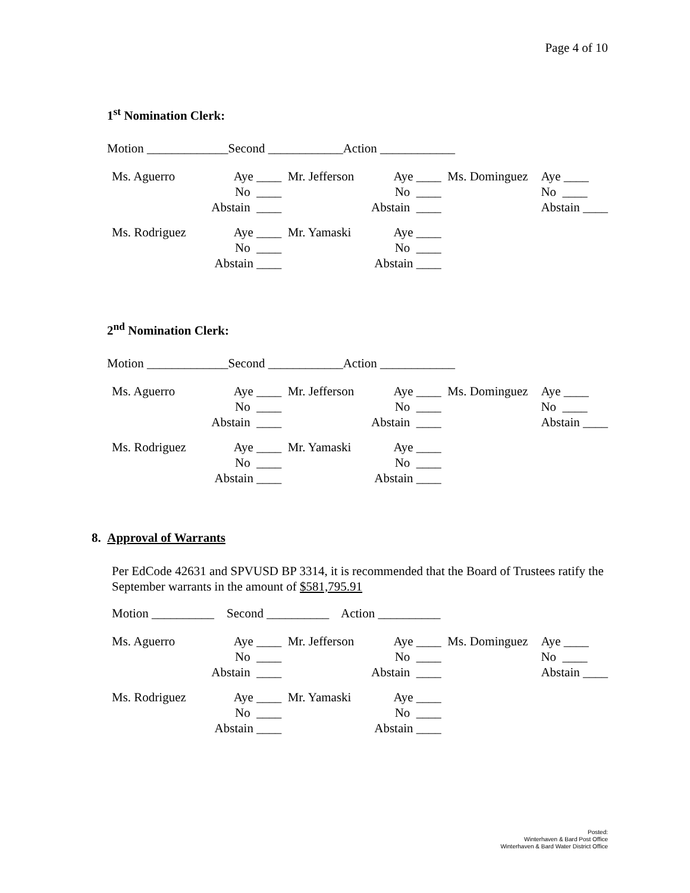Page 4 of 10
1<sup>st</sup> Nomination Clerk:
Motion _____________Second ____________Action ____________
| Ms. Aguerro | Aye ____ | Mr. Jefferson | Aye ____ | Ms. Dominguez | Aye ____ |
| | No ____ | | No ____ | | No ____ |
| | Abstain ____ | | Abstain ____ | | Abstain ____ |
| Ms. Rodriguez | Aye ____ | Mr. Yamaski | Aye ____ | | |
| | No ____ | | No ____ | | |
| | Abstain ____ | | Abstain ____ | | |
2<sup>nd</sup> Nomination Clerk:
Motion _____________Second ____________Action ____________
| Ms. Aguerro | Aye ____ | Mr. Jefferson | Aye ____ | Ms. Dominguez | Aye ____ |
| | No ____ | | No ____ | | No ____ |
| | Abstain ____ | | Abstain ____ | | Abstain ____ |
| Ms. Rodriguez | Aye ____ | Mr. Yamaski | Aye ____ | | |
| | No ____ | | No ____ | | |
| | Abstain ____ | | Abstain ____ | | |
8. Approval of Warrants
Per EdCode 42631 and SPVUSD BP 3314, it is recommended that the Board of Trustees ratify the September warrants in the amount of $581,795.91
Motion __________ Second __________ Action __________
| Ms. Aguerro | Aye ____ | Mr. Jefferson | Aye ____ | Ms. Dominguez | Aye ____ |
| | No ____ | | No ____ | | No ____ |
| | Abstain ____ | | Abstain ____ | | Abstain ____ |
| Ms. Rodriguez | Aye ____ | Mr. Yamaski | Aye ____ | | |
| | No ____ | | No ____ | | |
| | Abstain ____ | | Abstain ____ | | |
Posted:
Winterhaven & Bard Post Office
Winterhaven & Bard Water District Office